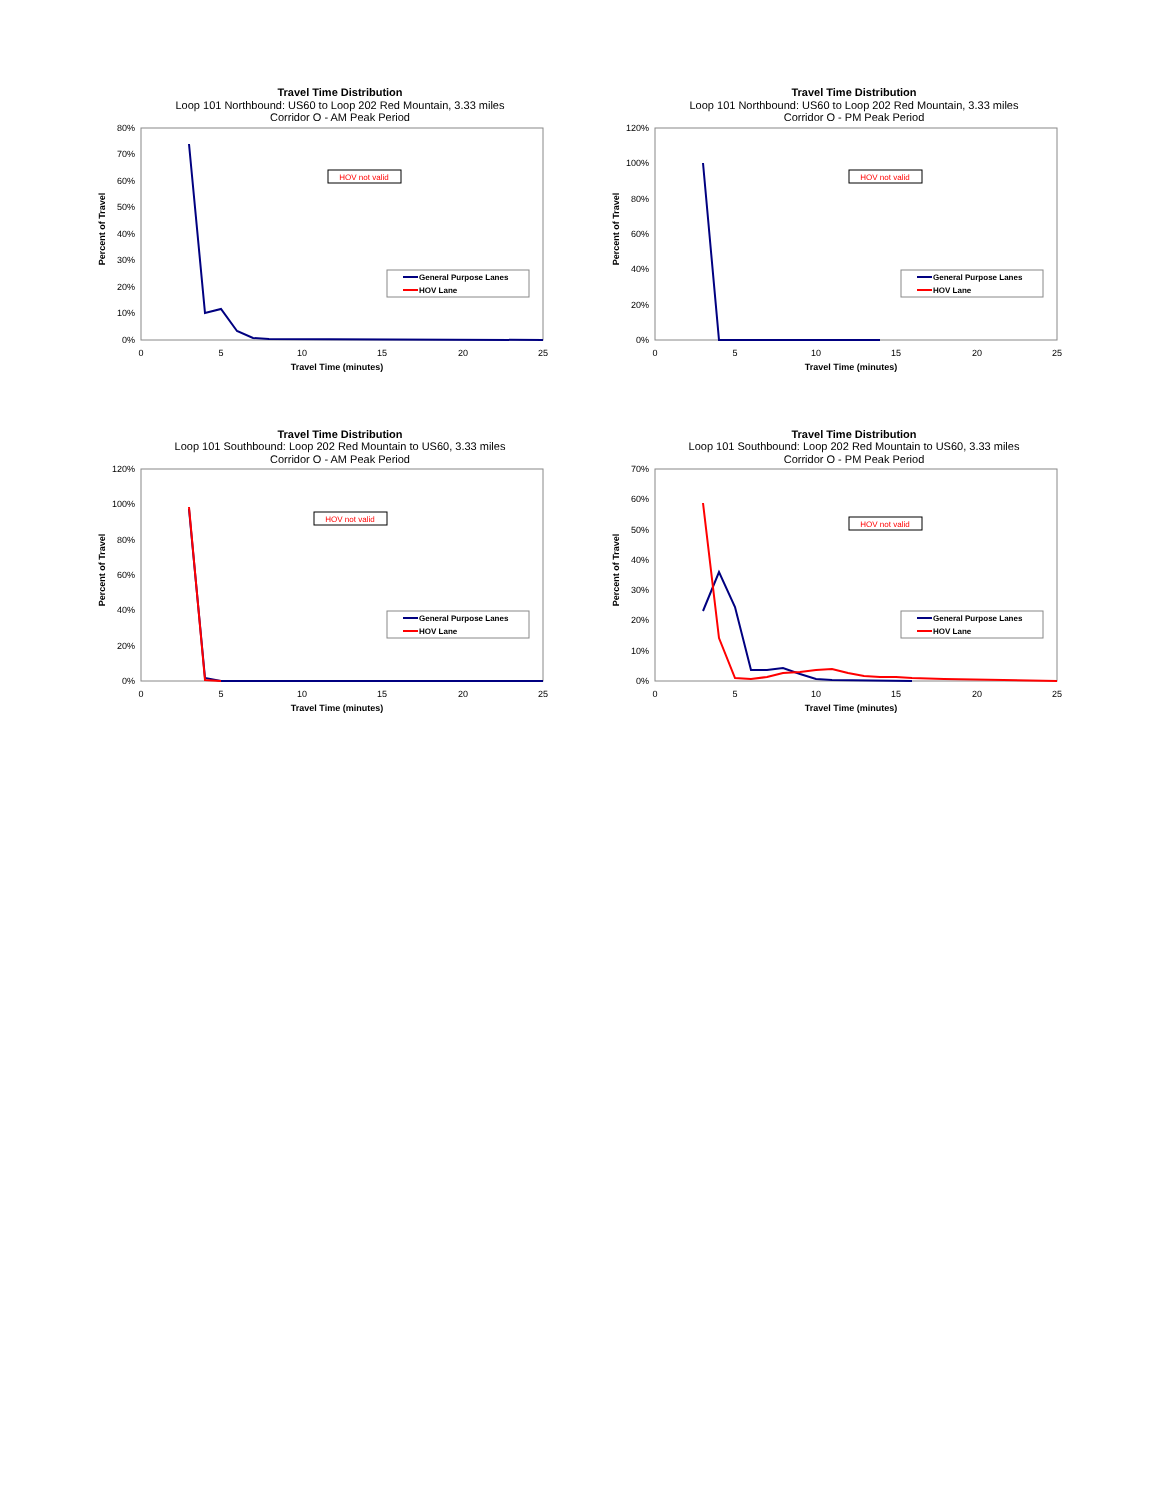Travel Time Distribution
Loop 101 Northbound: US60 to Loop 202 Red Mountain, 3.33 miles
Corridor O - AM Peak Period
80%
70%
60%
50%
40%
30%
20%
10%
0%
0
5
10
15
20
25
Travel Time (minutes)
Percent of Travel
HOV not valid
General Purpose Lanes
HOV Lane
Travel Time Distribution
Loop 101 Northbound: US60 to Loop 202 Red Mountain, 3.33 miles
Corridor O - PM Peak Period
120%
100%
80%
60%
40%
20%
0%
0
5
10
15
20
25
Travel Time (minutes)
Percent of Travel
HOV not valid
General Purpose Lanes
HOV Lane
Travel Time Distribution
Loop 101 Southbound: Loop 202 Red Mountain to US60, 3.33 miles
Corridor O - AM Peak Period
120%
100%
80%
60%
40%
20%
0%
0
5
10
15
20
25
Travel Time (minutes)
Percent of Travel
HOV not valid
General Purpose Lanes
HOV Lane
Travel Time Distribution
Loop 101 Southbound: Loop 202 Red Mountain to US60, 3.33 miles
Corridor O - PM Peak Period
70%
60%
50%
40%
30%
20%
10%
0%
0
5
10
15
20
25
Travel Time (minutes)
Percent of Travel
HOV not valid
General Purpose Lanes
HOV Lane